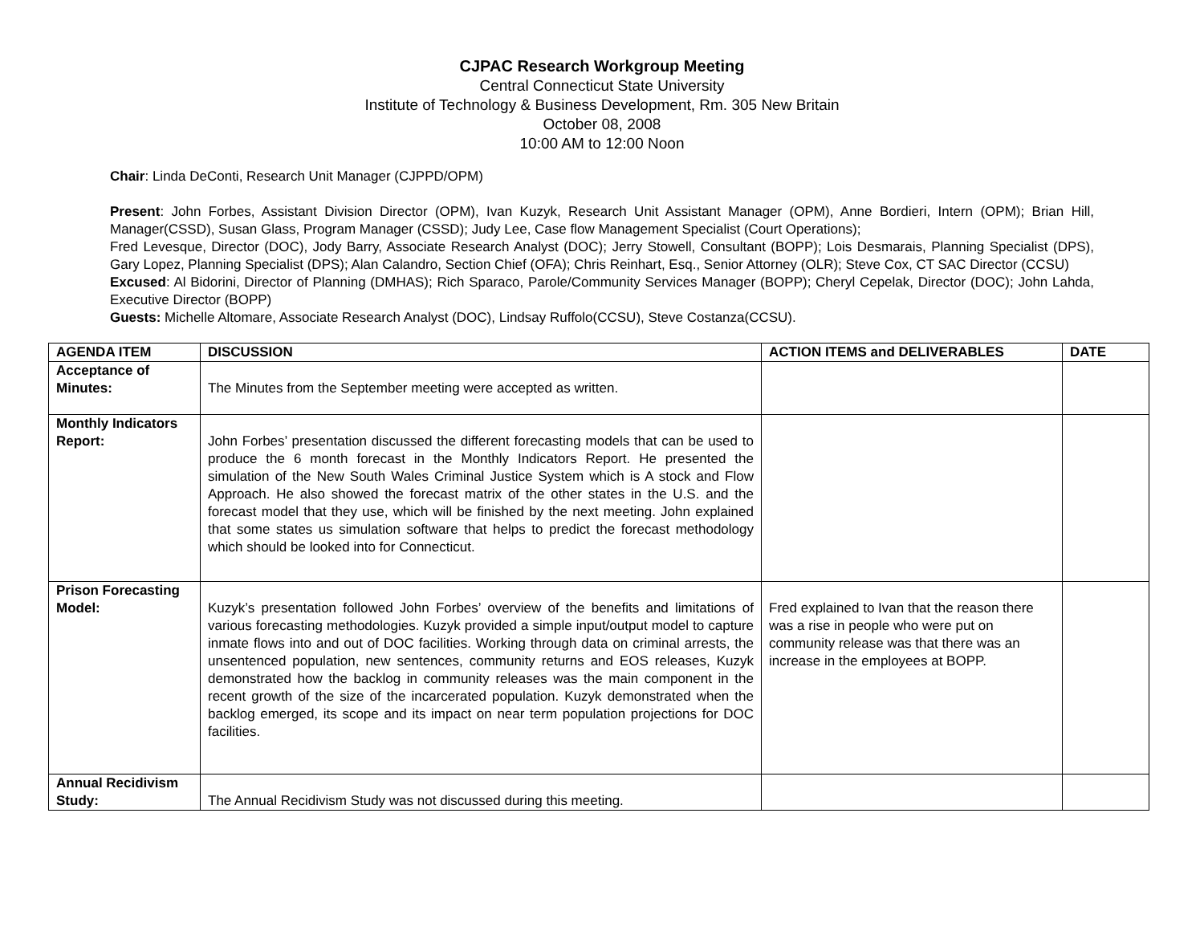CJPAC Research Workgroup Meeting
Central Connecticut State University
Institute of Technology & Business Development, Rm. 305 New Britain
October 08, 2008
10:00 AM to 12:00 Noon
Chair: Linda DeConti, Research Unit Manager (CJPPD/OPM)
Present: John Forbes, Assistant Division Director (OPM), Ivan Kuzyk, Research Unit Assistant Manager (OPM), Anne Bordieri, Intern (OPM); Brian Hill, Manager(CSSD), Susan Glass, Program Manager (CSSD); Judy Lee, Case flow Management Specialist (Court Operations);
Fred Levesque, Director (DOC), Jody Barry, Associate Research Analyst (DOC); Jerry Stowell, Consultant (BOPP); Lois Desmarais, Planning Specialist (DPS), Gary Lopez, Planning Specialist (DPS); Alan Calandro, Section Chief (OFA); Chris Reinhart, Esq., Senior Attorney (OLR); Steve Cox, CT SAC Director (CCSU)
Excused: Al Bidorini, Director of Planning (DMHAS); Rich Sparaco, Parole/Community Services Manager (BOPP); Cheryl Cepelak, Director (DOC); John Lahda, Executive Director (BOPP)
Guests: Michelle Altomare, Associate Research Analyst (DOC), Lindsay Ruffolo(CCSU), Steve Costanza(CCSU).
| AGENDA ITEM | DISCUSSION | ACTION ITEMS and DELIVERABLES | DATE |
| --- | --- | --- | --- |
| Acceptance of Minutes: | The Minutes from the September meeting were accepted as written. | | |
| Monthly Indicators Report: | John Forbes’ presentation discussed the different forecasting models that can be used to produce the 6 month forecast in the Monthly Indicators Report. He presented the simulation of the New South Wales Criminal Justice System which is A stock and Flow Approach. He also showed the forecast matrix of the other states in the U.S. and the forecast model that they use, which will be finished by the next meeting. John explained that some states us simulation software that helps to predict the forecast methodology which should be looked into for Connecticut. | | |
| Prison Forecasting Model: | Kuzyk’s presentation followed John Forbes’ overview of the benefits and limitations of various forecasting methodologies. Kuzyk provided a simple input/output model to capture inmate flows into and out of DOC facilities. Working through data on criminal arrests, the unsentenced population, new sentences, community returns and EOS releases, Kuzyk demonstrated how the backlog in community releases was the main component in the recent growth of the size of the incarcerated population. Kuzyk demonstrated when the backlog emerged, its scope and its impact on near term population projections for DOC facilities. | Fred explained to Ivan that the reason there was a rise in people who were put on community release was that there was an increase in the employees at BOPP. | |
| Annual Recidivism Study: | The Annual Recidivism Study was not discussed during this meeting. | | |